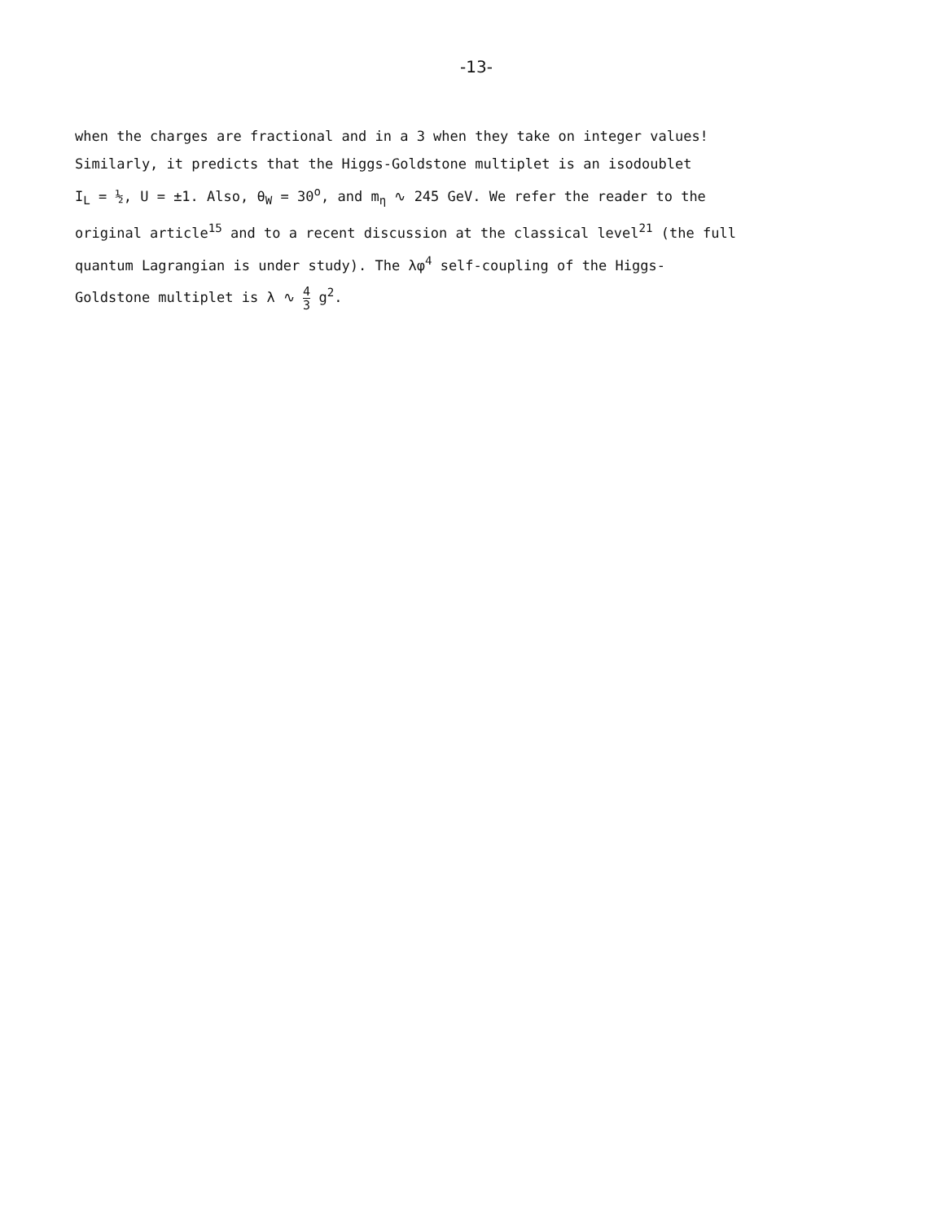-13-
when the charges are fractional and in a 3 when they take on integer values!
Similarly, it predicts that the Higgs-Goldstone multiplet is an isodoublet
I<sub>L</sub> = ½, U = ±1. Also, θ<sub>W</sub> = 30<sup>o</sup>, and m<sub>η</sub> ∿ 245 GeV. We refer the reader to the
original article<sup>15</sup> and to a recent discussion at the classical level<sup>21</sup> (the full
quantum Lagrangian is under study). The λφ<sup>4</sup> self-coupling of the Higgs-
Goldstone multiplet is λ ∿ 4 3 g<sup>2</sup>.